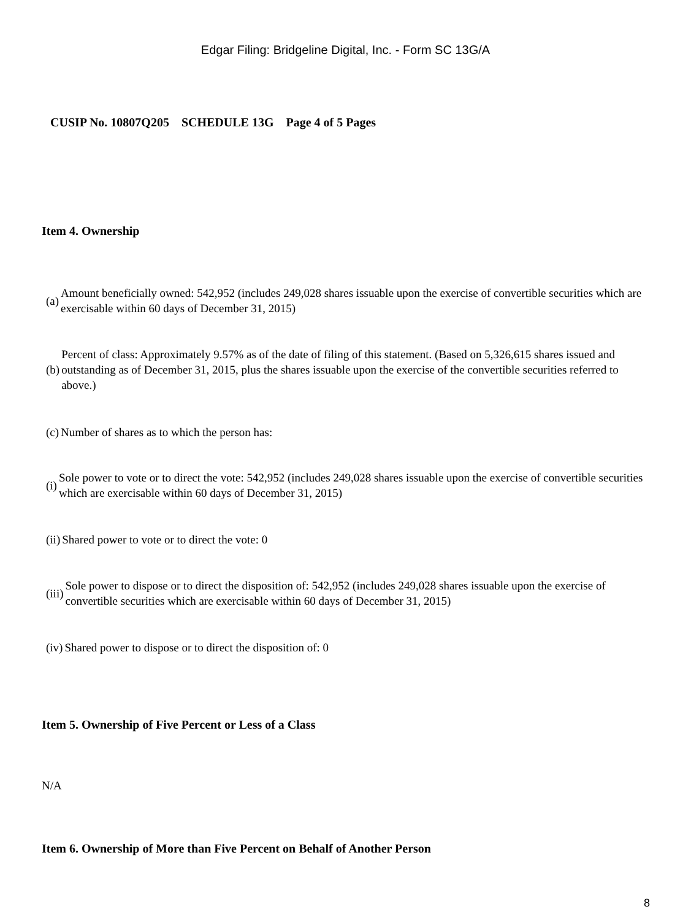Edgar Filing: Bridgeline Digital, Inc. - Form SC 13G/A
CUSIP No. 10807Q205 SCHEDULE 13G Page 4 of 5 Pages
Item 4. Ownership
(a) Amount beneficially owned: 542,952 (includes 249,028 shares issuable upon the exercise of convertible securities which are exercisable within 60 days of December 31, 2015)
(b) Percent of class: Approximately 9.57% as of the date of filing of this statement. (Based on 5,326,615 shares issued and outstanding as of December 31, 2015, plus the shares issuable upon the exercise of the convertible securities referred to above.)
(c) Number of shares as to which the person has:
(i) Sole power to vote or to direct the vote: 542,952 (includes 249,028 shares issuable upon the exercise of convertible securities which are exercisable within 60 days of December 31, 2015)
(ii) Shared power to vote or to direct the vote: 0
(iii) Sole power to dispose or to direct the disposition of: 542,952 (includes 249,028 shares issuable upon the exercise of convertible securities which are exercisable within 60 days of December 31, 2015)
(iv) Shared power to dispose or to direct the disposition of: 0
Item 5. Ownership of Five Percent or Less of a Class
N/A
Item 6. Ownership of More than Five Percent on Behalf of Another Person
8